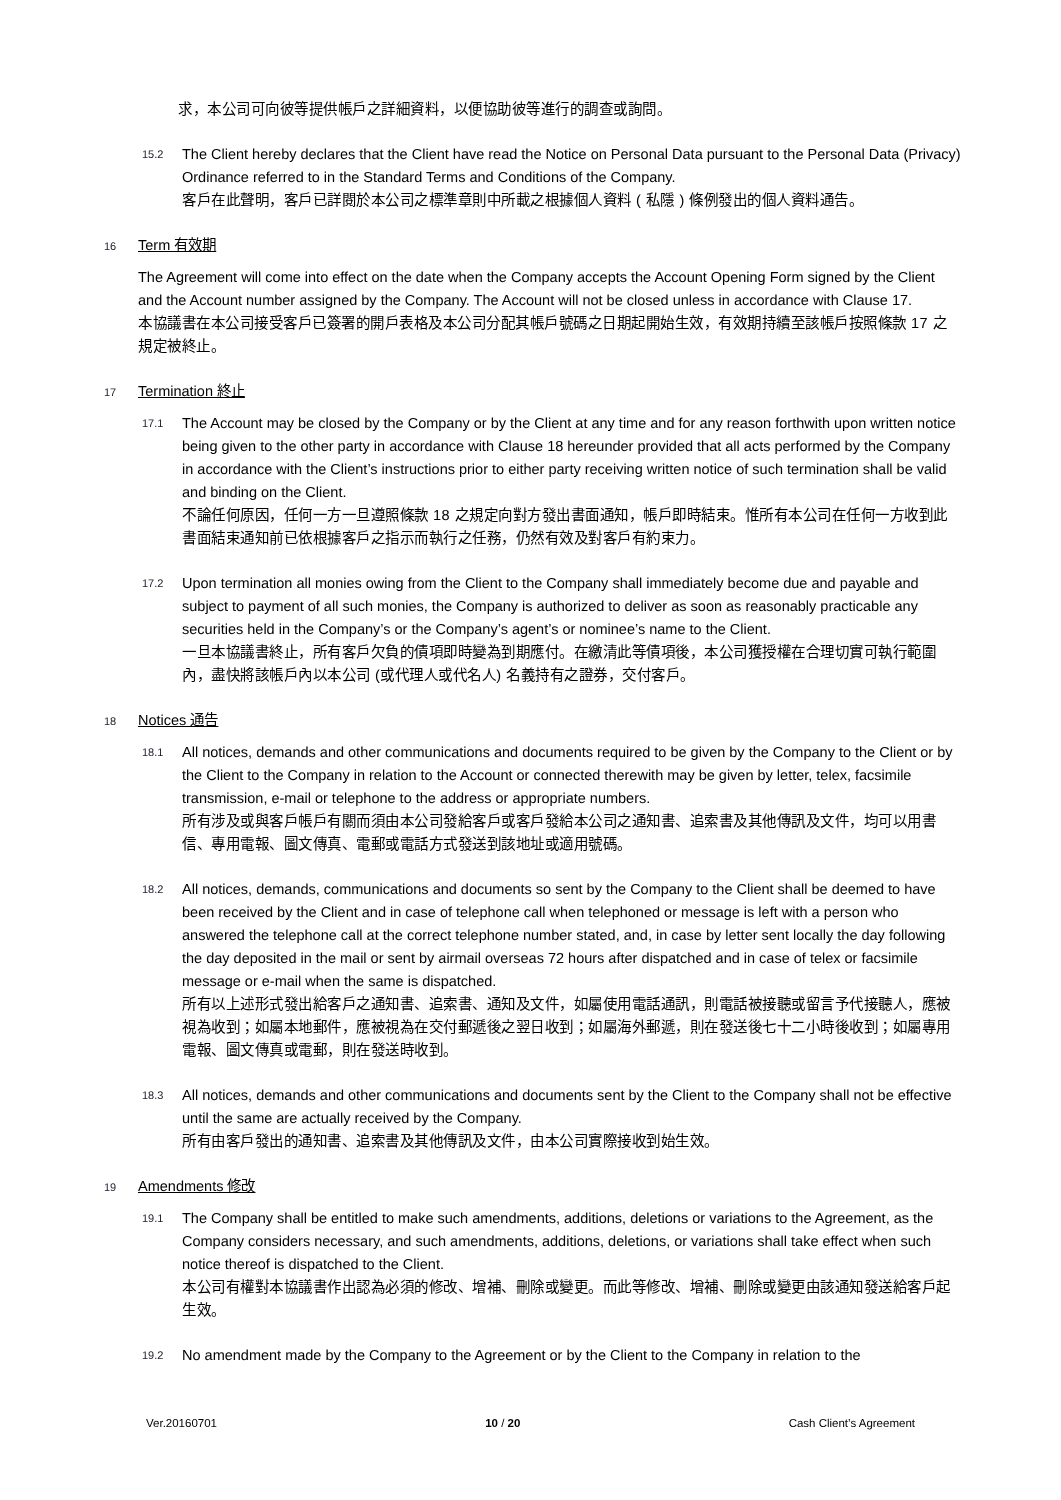求，本公司可向彼等提供帳戶之詳細資料，以便協助彼等進行的調查或詢問。
15.2
The Client hereby declares that the Client have read the Notice on Personal Data pursuant to the Personal Data (Privacy) Ordinance referred to in the Standard Terms and Conditions of the Company.
客戶在此聲明，客戶已詳閱於本公司之標準章則中所載之根據個人資料 ( 私隱 ) 條例發出的個人資料通告。
16 Term 有效期
The Agreement will come into effect on the date when the Company accepts the Account Opening Form signed by the Client and the Account number assigned by the Company. The Account will not be closed unless in accordance with Clause 17.
本協議書在本公司接受客戶已簽署的開戶表格及本公司分配其帳戶號碼之日期起開始生效，有效期持續至該帳戶按照條款 17 之規定被終止。
17 Termination 終止
17.1
The Account may be closed by the Company or by the Client at any time and for any reason forthwith upon written notice being given to the other party in accordance with Clause 18 hereunder provided that all acts performed by the Company in accordance with the Client’s instructions prior to either party receiving written notice of such termination shall be valid and binding on the Client.
不論任何原因，任何一方一旦遵照條款 18 之規定向對方發出書面通知，帳戶即時結束。惟所有本公司在任何一方收到此書面結束通知前已依根據客戶之指示而執行之任務，仍然有效及對客戶有約束力。
17.2
Upon termination all monies owing from the Client to the Company shall immediately become due and payable and subject to payment of all such monies, the Company is authorized to deliver as soon as reasonably practicable any securities held in the Company’s or the Company’s agent’s or nominee’s name to the Client.
一旦本協議書終止，所有客戶欠負的債項即時變為到期應付。在繳清此等債項後，本公司獲授權在合理切實可執行範圍內，盡快將該帳戶內以本公司 (或代理人或代名人) 名義持有之證券，交付客戶。
18 Notices 通告
18.1
All notices, demands and other communications and documents required to be given by the Company to the Client or by the Client to the Company in relation to the Account or connected therewith may be given by letter, telex, facsimile transmission, e-mail or telephone to the address or appropriate numbers.
所有涉及或與客戶帳戶有關而須由本公司發給客戶或客戶發給本公司之通知書、追索書及其他傳訊及文件，均可以用書信、專用電報、圖文傳真、電郵或電話方式發送到該地址或適用號碼。
18.2
All notices, demands, communications and documents so sent by the Company to the Client shall be deemed to have been received by the Client and in case of telephone call when telephoned or message is left with a person who answered the telephone call at the correct telephone number stated, and, in case by letter sent locally the day following the day deposited in the mail or sent by airmail overseas 72 hours after dispatched and in case of telex or facsimile message or e-mail when the same is dispatched.
所有以上述形式發出給客戶之通知書、追索書、通知及文件，如屬使用電話通訊，則電話被接聽或留言予代接聽人，應被視為收到；如屬本地郵件，應被視為在交付郵遞後之翌日收到；如屬海外郵遞，則在發送後七十二小時後收到；如屬專用電報、圖文傳真或電郵，則在發送時收到。
18.3
All notices, demands and other communications and documents sent by the Client to the Company shall not be effective until the same are actually received by the Company.
所有由客戶發出的通知書、追索書及其他傳訊及文件，由本公司實際接收到始生效。
19 Amendments 修改
19.1
The Company shall be entitled to make such amendments, additions, deletions or variations to the Agreement, as the Company considers necessary, and such amendments, additions, deletions, or variations shall take effect when such notice thereof is dispatched to the Client.
本公司有權對本協議書作出認為必須的修改、增補、刪除或變更。而此等修改、增補、刪除或變更由該通知發送給客戶起生效。
19.2
No amendment made by the Company to the Agreement or by the Client to the Company in relation to the
Ver.20160701 10 / 20 Cash Client’s Agreement